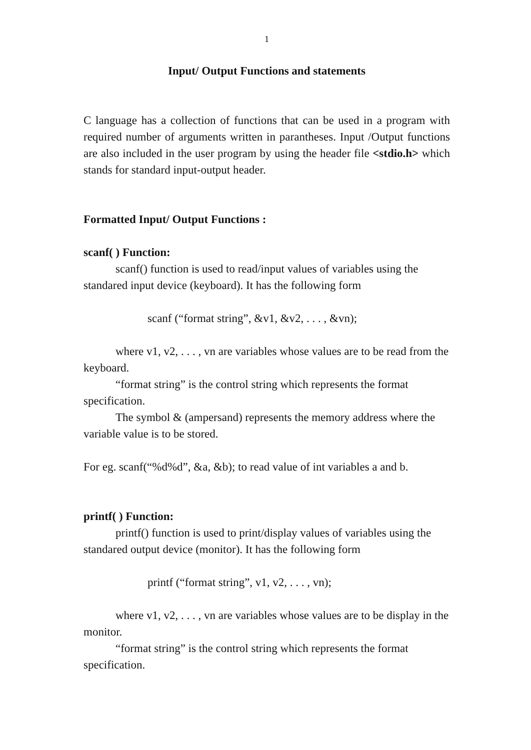1
Input/ Output Functions and statements
C language has a collection of functions that can be used in a program with required number of arguments written in parantheses. Input /Output functions are also included in the user program by using the header file <stdio.h> which stands for standard input-output header.
Formatted Input/ Output Functions :
scanf( ) Function:
scanf() function is used to read/input values of variables using the standared input device (keyboard). It has the following form
scanf (“format string”, &v1, &v2, . . . , &vn);
where v1, v2, . . . , vn are variables whose values are to be read from the keyboard.
“format string” is the control string which represents the format specification.
The symbol & (ampersand) represents the memory address where the variable value is to be stored.
For eg. scanf(“%d%d”, &a, &b); to read value of int variables a and b.
printf( ) Function:
printf() function is used to print/display values of variables using the standared output device (monitor). It has the following form
printf (“format string”, v1, v2, . . . , vn);
where v1, v2, . . . , vn are variables whose values are to be display in the monitor.
“format string” is the control string which represents the format specification.